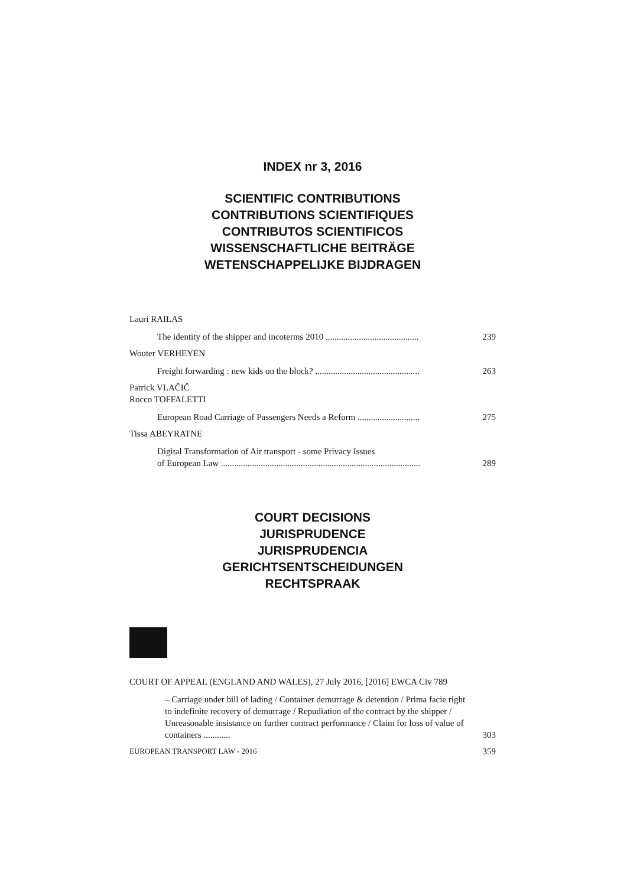INDEX nr 3, 2016
SCIENTIFIC CONTRIBUTIONS
CONTRIBUTIONS SCIENTIFIQUES
CONTRIBUTOS SCIENTIFICOS
WISSENSCHAFTLICHE BEITRÄGE
WETENSCHAPPELIJKE BIJDRAGEN
Lauri RAILAS
The identity of the shipper and incoterms 2010 .......................................... 239
Wouter VERHEYEN
Freight forwarding : new kids on the block? ............................................... 263
Patrick VLAČIČ
Rocco TOFFALETTI
European Road Carriage of Passengers Needs a Reform ............................ 275
Tissa ABEYRATNE
Digital Transformation of Air transport - some Privacy Issues
of European Law ..........................................................................................
289
COURT DECISIONS
JURISPRUDENCE
JURISPRUDENCIA
GERICHTSENTSCHEIDUNGEN
RECHTSPRAAK
COURT OF APPEAL (ENGLAND AND WALES), 27 July 2016, [2016] EWCA Civ 789
– Carriage under bill of lading / Container demurrage & detention / Prima facie right to indefinite recovery of demurrage / Repudiation of the contract by the shipper / Unreasonable insistance on further contract performance / Claim for loss of value of containers ............
303
EUROPEAN TRANSPORT LAW - 2016 359